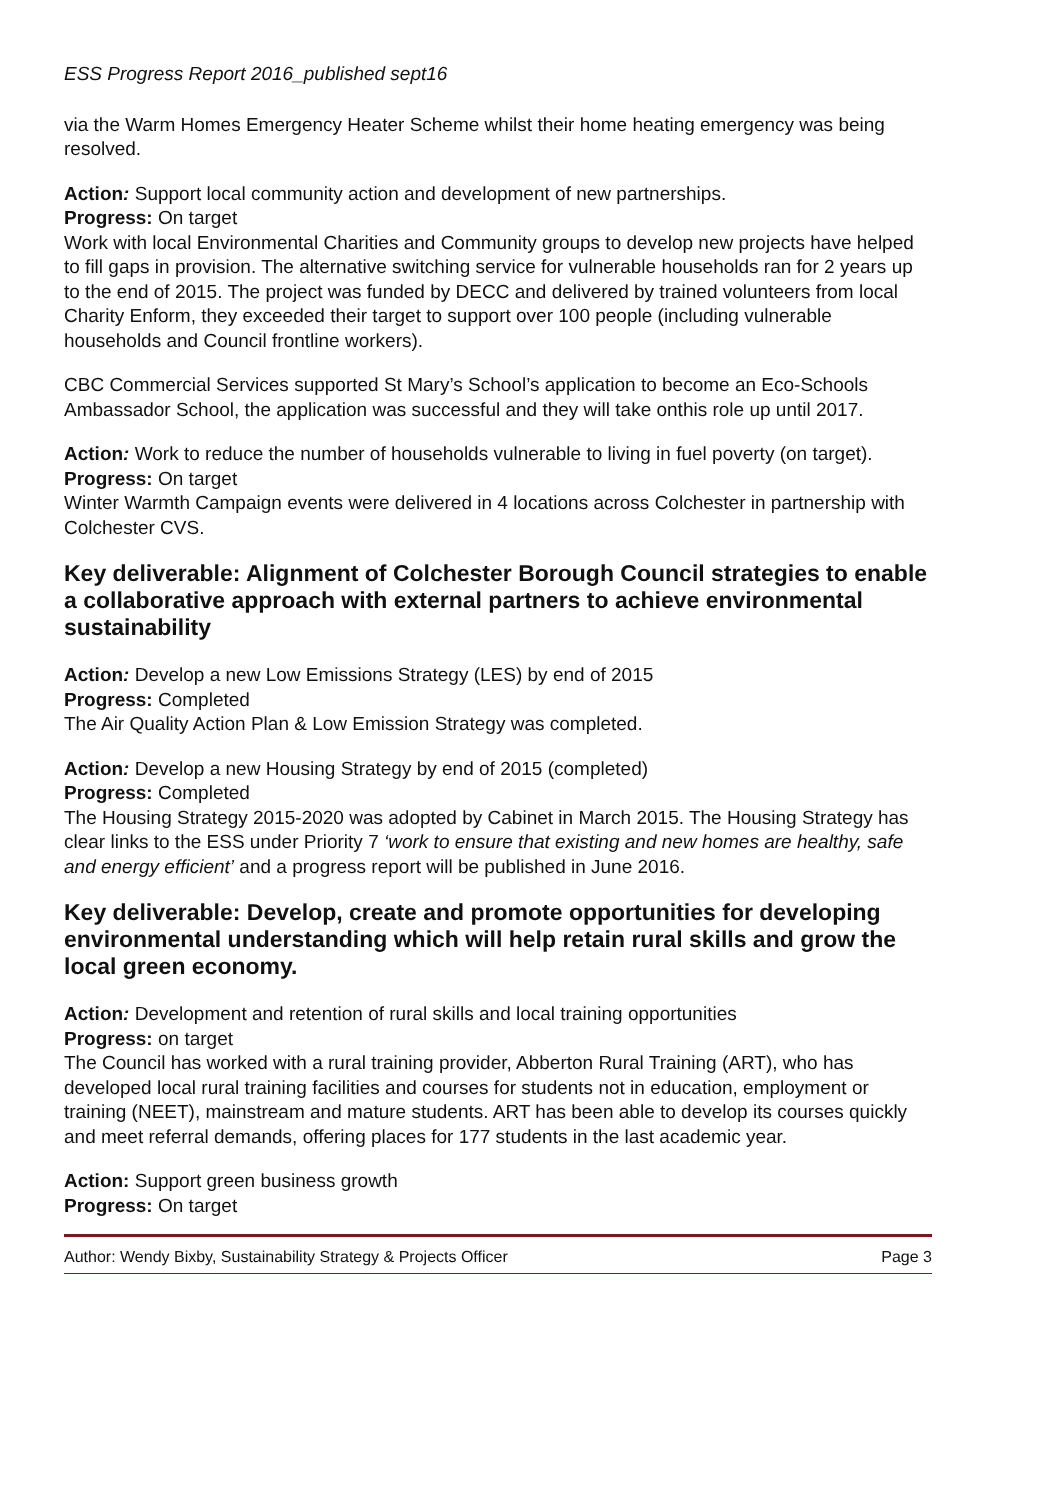ESS Progress Report 2016_published sept16
via the Warm Homes Emergency Heater Scheme whilst their home heating emergency was being resolved.
Action: Support local community action and development of new partnerships.
Progress: On target
Work with local Environmental Charities and Community groups to develop new projects have helped to fill gaps in provision. The alternative switching service for vulnerable households ran for 2 years up to the end of 2015. The project was funded by DECC and delivered by trained volunteers from local Charity Enform, they exceeded their target to support over 100 people (including vulnerable households and Council frontline workers).
CBC Commercial Services supported St Mary’s School’s application to become an Eco-Schools Ambassador School, the application was successful and they will take onthis role up until 2017.
Action: Work to reduce the number of households vulnerable to living in fuel poverty (on target).
Progress: On target
Winter Warmth Campaign events were delivered in 4 locations across Colchester in partnership with Colchester CVS.
Key deliverable: Alignment of Colchester Borough Council strategies to enable a collaborative approach with external partners to achieve environmental sustainability
Action: Develop a new Low Emissions Strategy (LES) by end of 2015
Progress: Completed
The Air Quality Action Plan & Low Emission Strategy was completed.
Action: Develop a new Housing Strategy by end of 2015 (completed)
Progress: Completed
The Housing Strategy 2015-2020 was adopted by Cabinet in March 2015. The Housing Strategy has clear links to the ESS under Priority 7 ‘work to ensure that existing and new homes are healthy, safe and energy efficient’ and a progress report will be published in June 2016.
Key deliverable: Develop, create and promote opportunities for developing environmental understanding which will help retain rural skills and grow the local green economy.
Action: Development and retention of rural skills and local training opportunities
Progress: on target
The Council has worked with a rural training provider, Abberton Rural Training (ART), who has developed local rural training facilities and courses for students not in education, employment or training (NEET), mainstream and mature students. ART has been able to develop its courses quickly and meet referral demands, offering places for 177 students in the last academic year.
Action: Support green business growth
Progress: On target
Author: Wendy Bixby, Sustainability Strategy & Projects Officer Page 3